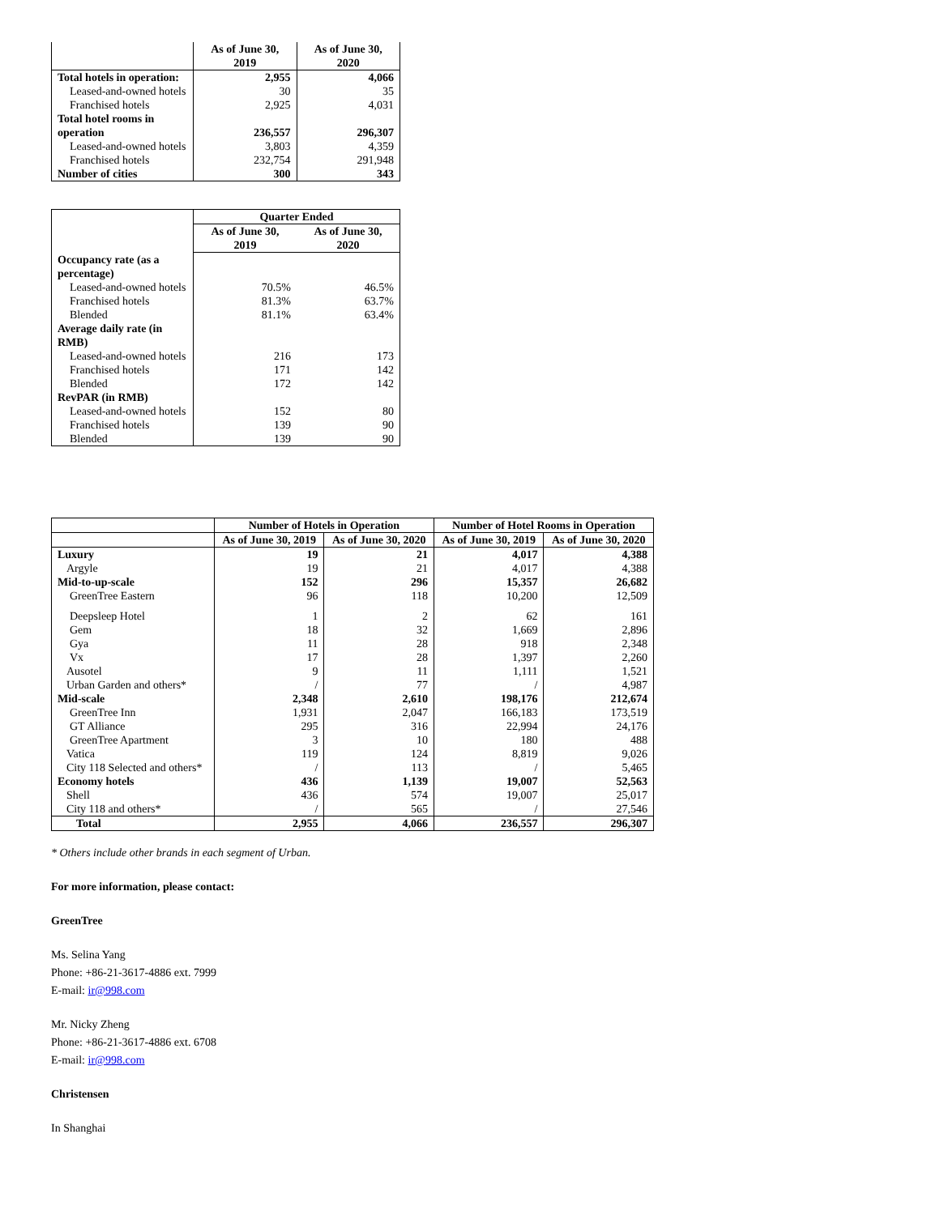| | As of June 30, 2019 | As of June 30, 2020 |
| --- | --- | --- |
| Total hotels in operation: | 2,955 | 4,066 |
| Leased-and-owned hotels | 30 | 35 |
| Franchised hotels | 2,925 | 4,031 |
| Total hotel rooms in operation | 236,557 | 296,307 |
| Leased-and-owned hotels | 3,803 | 4,359 |
| Franchised hotels | 232,754 | 291,948 |
| Number of cities | 300 | 343 |
| | Quarter Ended | |
| | As of June 30, 2019 | As of June 30, 2020 |
| Occupancy rate (as a percentage) | | |
| Leased-and-owned hotels | 70.5% | 46.5% |
| Franchised hotels | 81.3% | 63.7% |
| Blended | 81.1% | 63.4% |
| Average daily rate (in RMB) | | |
| Leased-and-owned hotels | 216 | 173 |
| Franchised hotels | 171 | 142 |
| Blended | 172 | 142 |
| RevPAR (in RMB) | | |
| Leased-and-owned hotels | 152 | 80 |
| Franchised hotels | 139 | 90 |
| Blended | 139 | 90 |
| | Number of Hotels in Operation | | Number of Hotel Rooms in Operation | |
| --- | --- | --- | --- | --- |
| | As of June 30, 2019 | As of June 30, 2020 | As of June 30, 2019 | As of June 30, 2020 |
| Luxury | 19 | 21 | 4,017 | 4,388 |
| Argyle | 19 | 21 | 4,017 | 4,388 |
| Mid-to-up-scale | 152 | 296 | 15,357 | 26,682 |
| GreenTree Eastern | 96 | 118 | 10,200 | 12,509 |
| Deepsleep Hotel | 1 | 2 | 62 | 161 |
| Gem | 18 | 32 | 1,669 | 2,896 |
| Gya | 11 | 28 | 918 | 2,348 |
| Vx | 17 | 28 | 1,397 | 2,260 |
| Ausotel | 9 | 11 | 1,111 | 1,521 |
| Urban Garden and others* | / | 77 | / | 4,987 |
| Mid-scale | 2,348 | 2,610 | 198,176 | 212,674 |
| GreenTree Inn | 1,931 | 2,047 | 166,183 | 173,519 |
| GT Alliance | 295 | 316 | 22,994 | 24,176 |
| GreenTree Apartment | 3 | 10 | 180 | 488 |
| Vatica | 119 | 124 | 8,819 | 9,026 |
| City 118 Selected and others* | / | 113 | / | 5,465 |
| Economy hotels | 436 | 1,139 | 19,007 | 52,563 |
| Shell | 436 | 574 | 19,007 | 25,017 |
| City 118 and others* | / | 565 | / | 27,546 |
| Total | 2,955 | 4,066 | 236,557 | 296,307 |
* Others include other brands in each segment of Urban.
For more information, please contact:
GreenTree
Ms. Selina Yang
Phone: +86-21-3617-4886 ext. 7999
E-mail: ir@998.com
Mr. Nicky Zheng
Phone: +86-21-3617-4886 ext. 6708
E-mail: ir@998.com
Christensen
In Shanghai